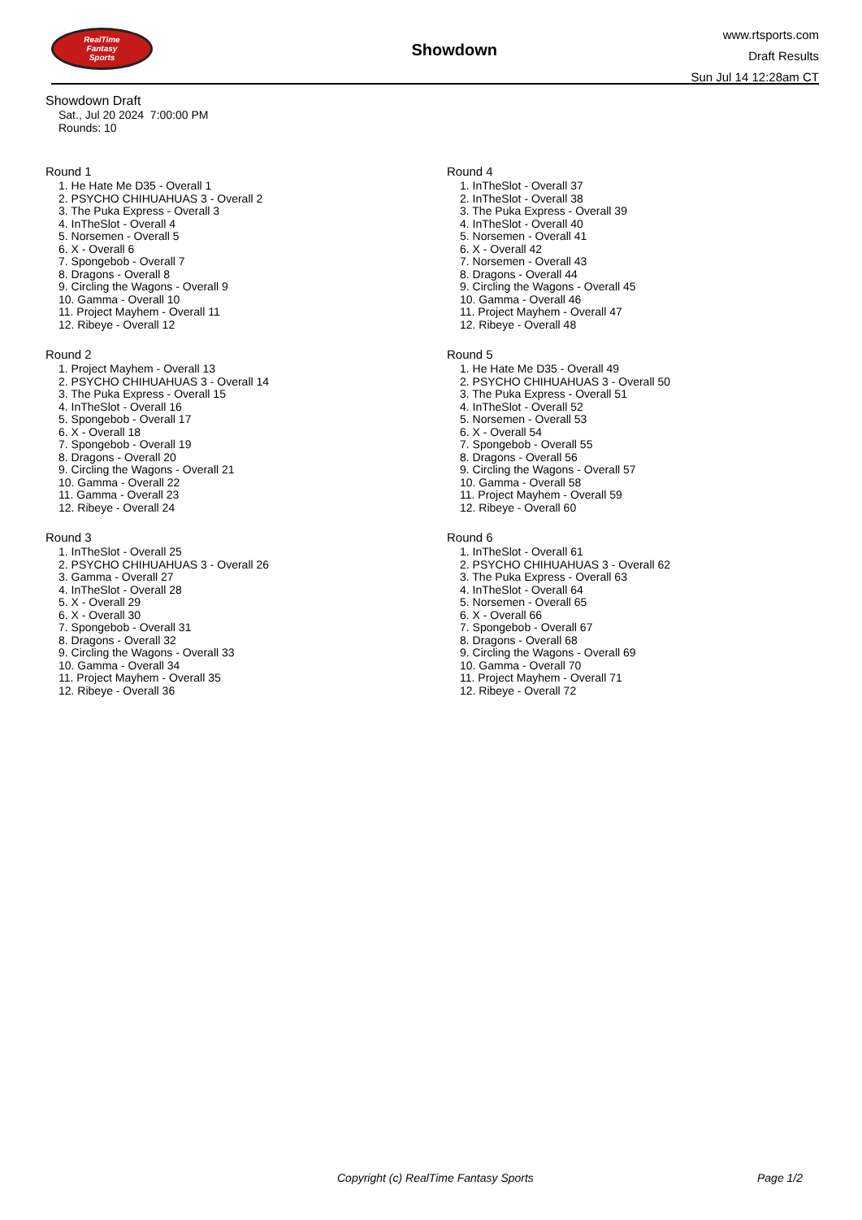RealTime
Fantasy
Sports
Showdown
www.rtsports.com
Draft Results
Sun Jul 14 12:28am CT
Showdown Draft
Sat., Jul 20 2024 7:00:00 PM
Rounds: 10
Round 1
1. He Hate Me D35 - Overall 1
2. PSYCHO CHIHUAHUAS 3 - Overall 2
3. The Puka Express - Overall 3
4. InTheSlot - Overall 4
5. Norsemen - Overall 5
6. X - Overall 6
7. Spongebob - Overall 7
8. Dragons - Overall 8
9. Circling the Wagons - Overall 9
10. Gamma - Overall 10
11. Project Mayhem - Overall 11
12. Ribeye - Overall 12
Round 2
1. Project Mayhem - Overall 13
2. PSYCHO CHIHUAHUAS 3 - Overall 14
3. The Puka Express - Overall 15
4. InTheSlot - Overall 16
5. Spongebob - Overall 17
6. X - Overall 18
7. Spongebob - Overall 19
8. Dragons - Overall 20
9. Circling the Wagons - Overall 21
10. Gamma - Overall 22
11. Gamma - Overall 23
12. Ribeye - Overall 24
Round 3
1. InTheSlot - Overall 25
2. PSYCHO CHIHUAHUAS 3 - Overall 26
3. Gamma - Overall 27
4. InTheSlot - Overall 28
5. X - Overall 29
6. X - Overall 30
7. Spongebob - Overall 31
8. Dragons - Overall 32
9. Circling the Wagons - Overall 33
10. Gamma - Overall 34
11. Project Mayhem - Overall 35
12. Ribeye - Overall 36
Round 4
1. InTheSlot - Overall 37
2. InTheSlot - Overall 38
3. The Puka Express - Overall 39
4. InTheSlot - Overall 40
5. Norsemen - Overall 41
6. X - Overall 42
7. Norsemen - Overall 43
8. Dragons - Overall 44
9. Circling the Wagons - Overall 45
10. Gamma - Overall 46
11. Project Mayhem - Overall 47
12. Ribeye - Overall 48
Round 5
1. He Hate Me D35 - Overall 49
2. PSYCHO CHIHUAHUAS 3 - Overall 50
3. The Puka Express - Overall 51
4. InTheSlot - Overall 52
5. Norsemen - Overall 53
6. X - Overall 54
7. Spongebob - Overall 55
8. Dragons - Overall 56
9. Circling the Wagons - Overall 57
10. Gamma - Overall 58
11. Project Mayhem - Overall 59
12. Ribeye - Overall 60
Round 6
1. InTheSlot - Overall 61
2. PSYCHO CHIHUAHUAS 3 - Overall 62
3. The Puka Express - Overall 63
4. InTheSlot - Overall 64
5. Norsemen - Overall 65
6. X - Overall 66
7. Spongebob - Overall 67
8. Dragons - Overall 68
9. Circling the Wagons - Overall 69
10. Gamma - Overall 70
11. Project Mayhem - Overall 71
12. Ribeye - Overall 72
Copyright (c) RealTime Fantasy Sports Page 1/2